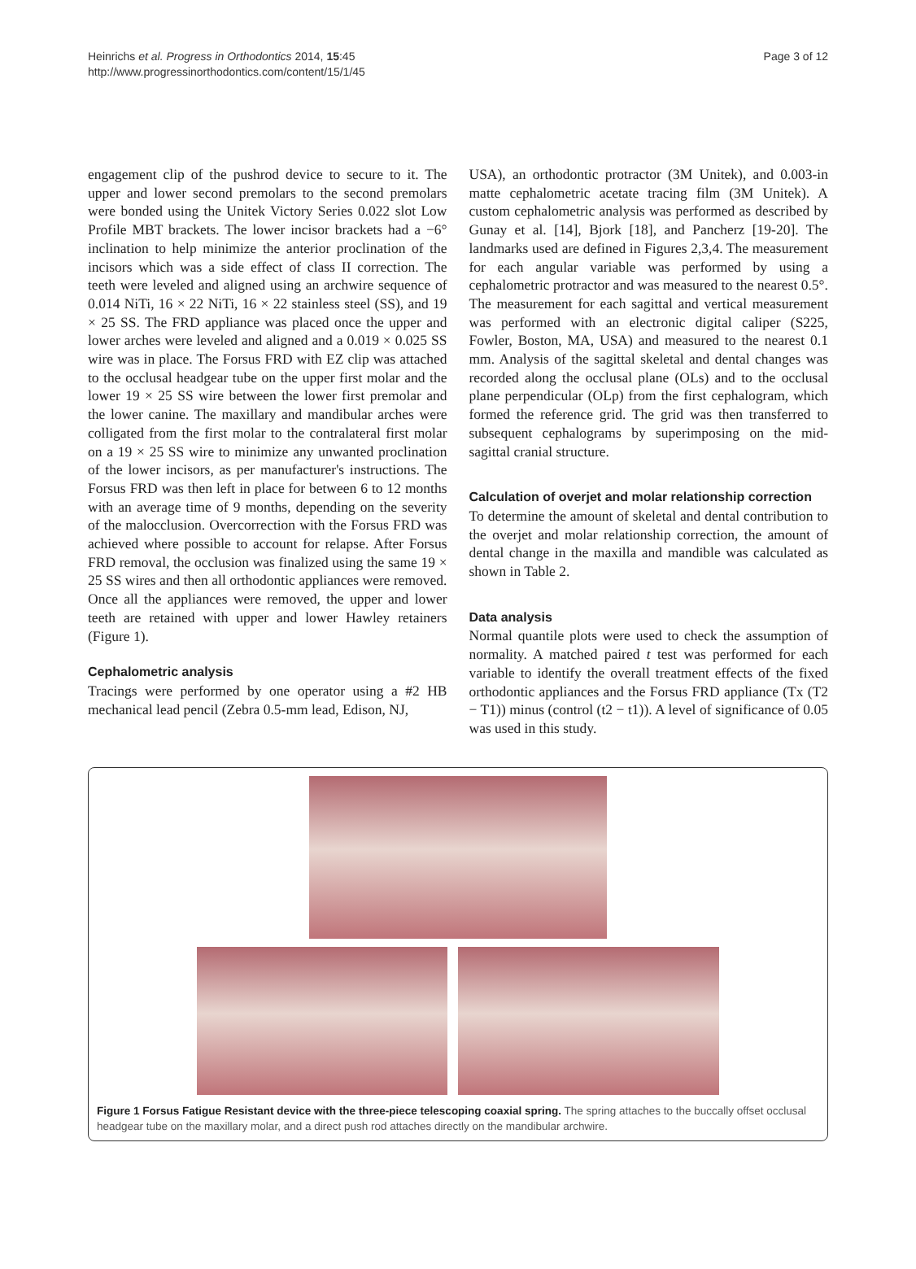Heinrichs et al. Progress in Orthodontics 2014, 15:45
http://www.progressinorthodontics.com/content/15/1/45
Page 3 of 12
engagement clip of the pushrod device to secure to it. The upper and lower second premolars to the second premolars were bonded using the Unitek Victory Series 0.022 slot Low Profile MBT brackets. The lower incisor brackets had a −6° inclination to help minimize the anterior proclination of the incisors which was a side effect of class II correction. The teeth were leveled and aligned using an archwire sequence of 0.014 NiTi, 16 × 22 NiTi, 16 × 22 stainless steel (SS), and 19 × 25 SS. The FRD appliance was placed once the upper and lower arches were leveled and aligned and a 0.019 × 0.025 SS wire was in place. The Forsus FRD with EZ clip was attached to the occlusal headgear tube on the upper first molar and the lower 19 × 25 SS wire between the lower first premolar and the lower canine. The maxillary and mandibular arches were colligated from the first molar to the contralateral first molar on a 19 × 25 SS wire to minimize any unwanted proclination of the lower incisors, as per manufacturer's instructions. The Forsus FRD was then left in place for between 6 to 12 months with an average time of 9 months, depending on the severity of the malocclusion. Overcorrection with the Forsus FRD was achieved where possible to account for relapse. After Forsus FRD removal, the occlusion was finalized using the same 19 × 25 SS wires and then all orthodontic appliances were removed. Once all the appliances were removed, the upper and lower teeth are retained with upper and lower Hawley retainers (Figure 1).
Cephalometric analysis
Tracings were performed by one operator using a #2 HB mechanical lead pencil (Zebra 0.5-mm lead, Edison, NJ,
USA), an orthodontic protractor (3M Unitek), and 0.003-in matte cephalometric acetate tracing film (3M Unitek). A custom cephalometric analysis was performed as described by Gunay et al. [14], Bjork [18], and Pancherz [19-20]. The landmarks used are defined in Figures 2,3,4. The measurement for each angular variable was performed by using a cephalometric protractor and was measured to the nearest 0.5°. The measurement for each sagittal and vertical measurement was performed with an electronic digital caliper (S225, Fowler, Boston, MA, USA) and measured to the nearest 0.1 mm. Analysis of the sagittal skeletal and dental changes was recorded along the occlusal plane (OLs) and to the occlusal plane perpendicular (OLp) from the first cephalogram, which formed the reference grid. The grid was then transferred to subsequent cephalograms by superimposing on the mid-sagittal cranial structure.
Calculation of overjet and molar relationship correction
To determine the amount of skeletal and dental contribution to the overjet and molar relationship correction, the amount of dental change in the maxilla and mandible was calculated as shown in Table 2.
Data analysis
Normal quantile plots were used to check the assumption of normality. A matched paired t test was performed for each variable to identify the overall treatment effects of the fixed orthodontic appliances and the Forsus FRD appliance (Tx (T2 − T1)) minus (control (t2 − t1)). A level of significance of 0.05 was used in this study.
Figure 1 Forsus Fatigue Resistant device with the three-piece telescoping coaxial spring. The spring attaches to the buccally offset occlusal headgear tube on the maxillary molar, and a direct push rod attaches directly on the mandibular archwire.